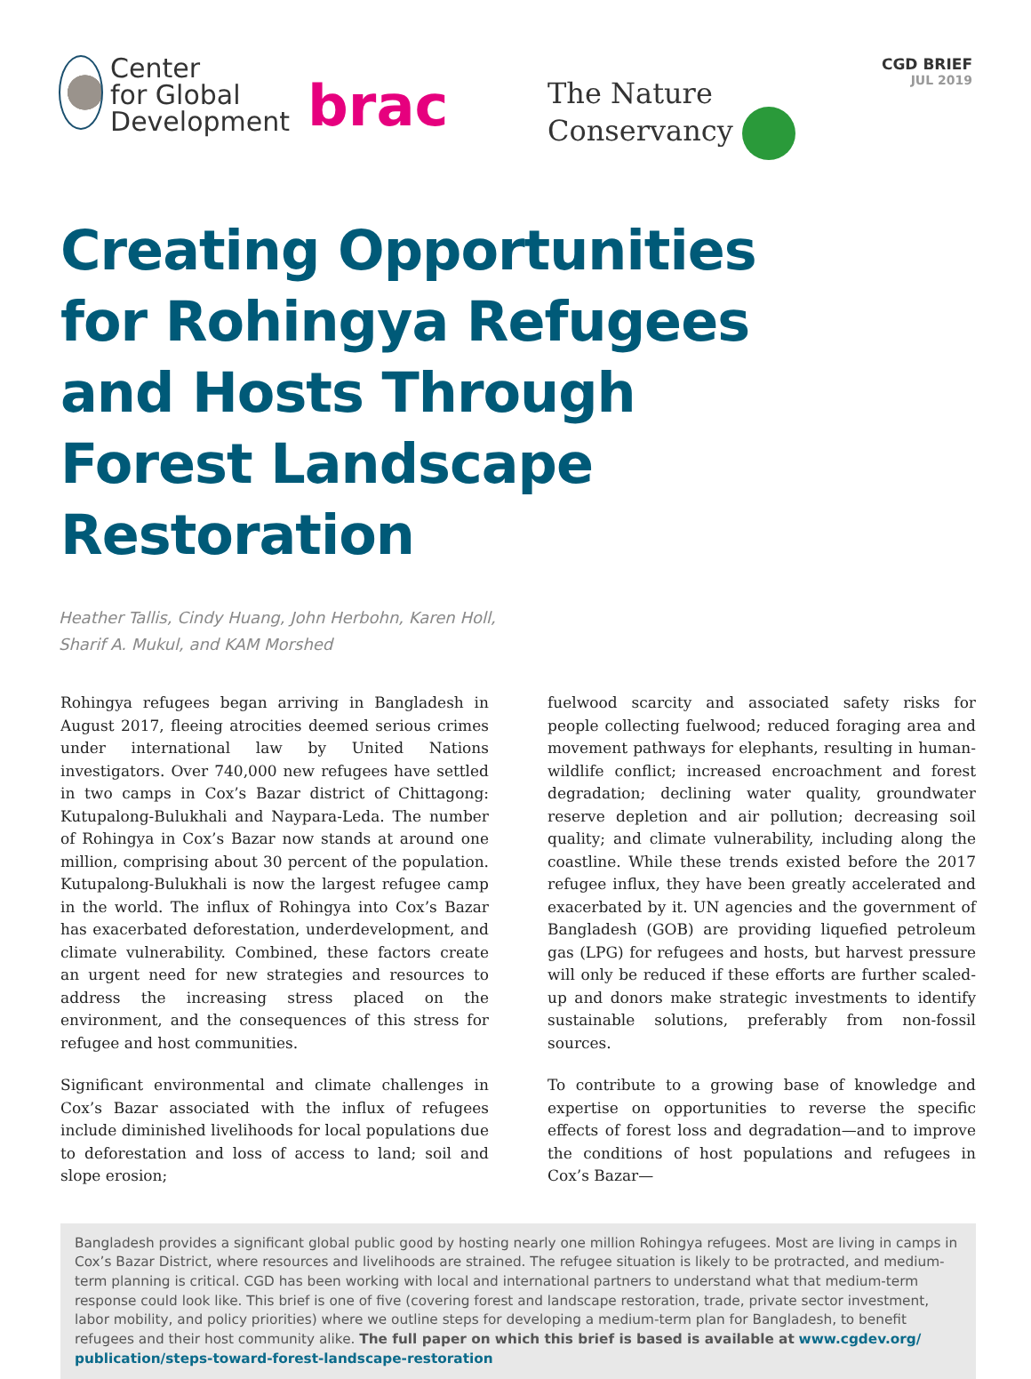Center
for Global
Development
brac
The Nature
Conservancy
CGD BRIEF
JUL 2019
Creating Opportunities for Rohingya Refugees and Hosts Through Forest Landscape Restoration
Heather Tallis, Cindy Huang, John Herbohn, Karen Holl,
Sharif A. Mukul, and KAM Morshed
Rohingya refugees began arriving in Bangladesh in August 2017, fleeing atrocities deemed serious crimes under international law by United Nations investigators. Over 740,000 new refugees have settled in two camps in Cox’s Bazar district of Chittagong: Kutupalong-Bulukhali and Naypara-Leda. The number of Rohingya in Cox’s Bazar now stands at around one million, comprising about 30 percent of the population. Kutupalong-Bulukhali is now the largest refugee camp in the world. The influx of Rohingya into Cox’s Bazar has exacerbated deforestation, underdevelopment, and climate vulnerability. Combined, these factors create an urgent need for new strategies and resources to address the increasing stress placed on the environment, and the consequences of this stress for refugee and host communities.
Significant environmental and climate challenges in Cox’s Bazar associated with the influx of refugees include diminished livelihoods for local populations due to deforestation and loss of access to land; soil and slope erosion;
fuelwood scarcity and associated safety risks for people collecting fuelwood; reduced foraging area and movement pathways for elephants, resulting in human-wildlife conflict; increased encroachment and forest degradation; declining water quality, groundwater reserve depletion and air pollution; decreasing soil quality; and climate vulnerability, including along the coastline. While these trends existed before the 2017 refugee influx, they have been greatly accelerated and exacerbated by it. UN agencies and the government of Bangladesh (GOB) are providing liquefied petroleum gas (LPG) for refugees and hosts, but harvest pressure will only be reduced if these efforts are further scaled-up and donors make strategic investments to identify sustainable solutions, preferably from non-fossil sources.
To contribute to a growing base of knowledge and expertise on opportunities to reverse the specific effects of forest loss and degradation—and to improve the conditions of host populations and refugees in Cox’s Bazar—
Bangladesh provides a significant global public good by hosting nearly one million Rohingya refugees. Most are living in camps in Cox’s Bazar District, where resources and livelihoods are strained. The refugee situation is likely to be protracted, and medium-term planning is critical. CGD has been working with local and international partners to understand what that medium-term response could look like. This brief is one of five (covering forest and landscape restoration, trade, private sector investment, labor mobility, and policy priorities) where we outline steps for developing a medium-term plan for Bangladesh, to benefit refugees and their host community alike. The full paper on which this brief is based is available at www.cgdev.org/ publication/steps-toward-forest-landscape-restoration